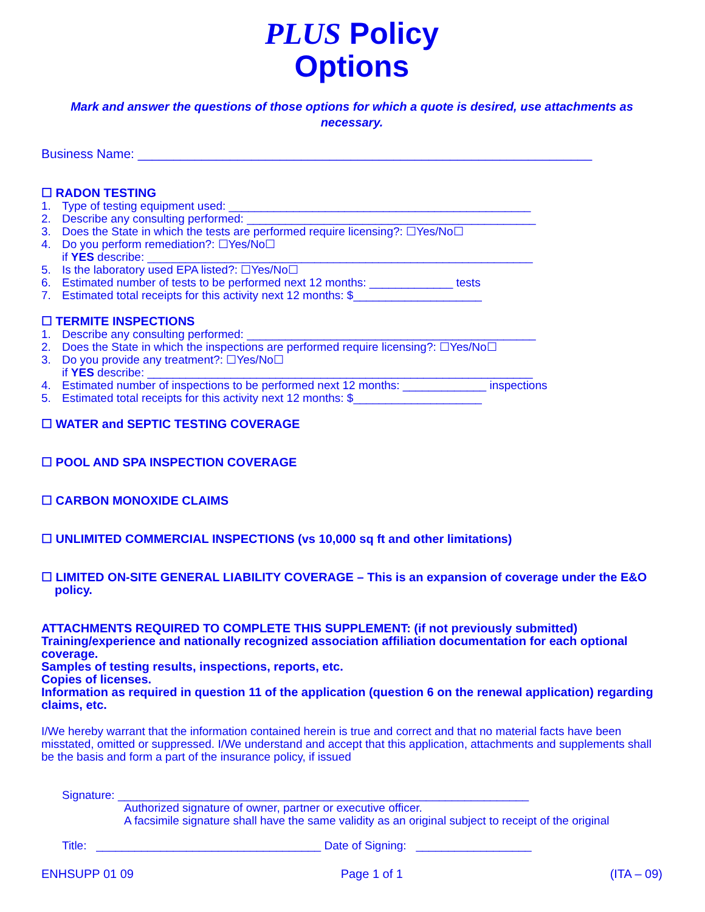PLUS Policy
Options
Mark and answer the questions of those options for which a quote is desired, use attachments as necessary.
Business Name: ________________________________________________________________
☐ RADON TESTING
1. Type of testing equipment used: _______________________________________________
2. Describe any consulting performed: _____________________________________________
3. Does the State in which the tests are performed require licensing?: ☐Yes/No☐
4. Do you perform remediation?: ☐Yes/No☐
if YES describe: ____________________________________________________________
5. Is the laboratory used EPA listed?: ☐Yes/No☐
6. Estimated number of tests to be performed next 12 months: _____________ tests
7. Estimated total receipts for this activity next 12 months: $____________________
☐ TERMITE INSPECTIONS
1. Describe any consulting performed: _____________________________________________
2. Does the State in which the inspections are performed require licensing?: ☐Yes/No☐
3. Do you provide any treatment?: ☐Yes/No☐
if YES describe: ____________________________________________________________
4. Estimated number of inspections to be performed next 12 months: _____________ inspections
5. Estimated total receipts for this activity next 12 months: $____________________
☐ WATER and SEPTIC TESTING COVERAGE
☐ POOL AND SPA INSPECTION COVERAGE
☐ CARBON MONOXIDE CLAIMS
☐ UNLIMITED COMMERCIAL INSPECTIONS (vs 10,000 sq ft and other limitations)
☐ LIMITED ON-SITE GENERAL LIABILITY COVERAGE – This is an expansion of coverage under the E&O policy.
ATTACHMENTS REQUIRED TO COMPLETE THIS SUPPLEMENT: (if not previously submitted)
Training/experience and nationally recognized association affiliation documentation for each optional coverage.
Samples of testing results, inspections, reports, etc.
Copies of licenses.
Information as required in question 11 of the application (question 6 on the renewal application) regarding claims, etc.
I/We hereby warrant that the information contained herein is true and correct and that no material facts have been misstated, omitted or suppressed. I/We understand and accept that this application, attachments and supplements shall be the basis and form a part of the insurance policy, if issued
Signature: ________________________________________________________________
Authorized signature of owner, partner or executive officer.
A facsimile signature shall have the same validity as an original subject to receipt of the original
Title: ___________________________________ Date of Signing: __________________
ENHSUPP 01 09 Page 1 of 1 (ITA – 09)